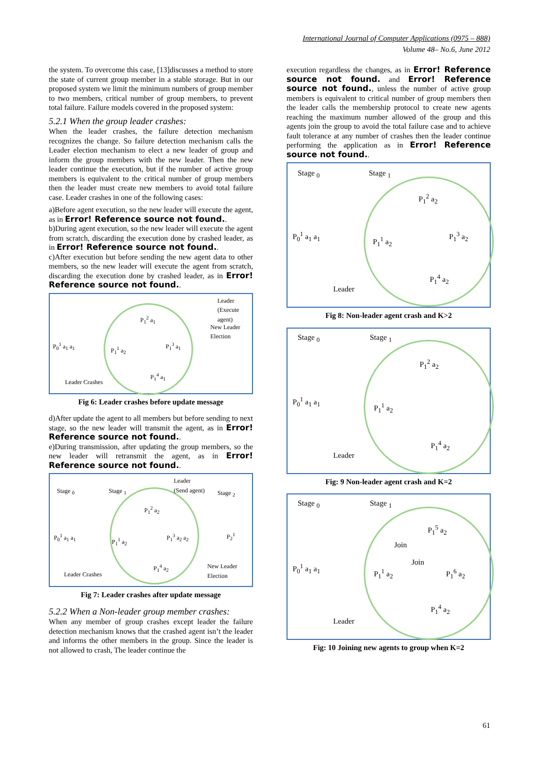International Journal of Computer Applications (0975 – 888)
Volume 48– No.6, June 2012
the system. To overcome this case, [13]discusses a method to store the state of current group member in a stable storage. But in our proposed system we limit the minimum numbers of group member to two members, critical number of group members, to prevent total failure. Failure models covered in the proposed system:
5.2.1 When the group leader crashes:
When the leader crashes, the failure detection mechanism recognizes the change. So failure detection mechanism calls the Leader election mechanism to elect a new leader of group and inform the group members with the new leader. Then the new leader continue the execution, but if the number of active group members is equivalent to the critical number of group members then the leader must create new members to avoid total failure case. Leader crashes in one of the following cases:
a)Before agent execution, so the new leader will execute the agent, as in Error! Reference source not found..
b)During agent execution, so the new leader will execute the agent from scratch, discarding the execution done by crashed leader, as in Error! Reference source not found..
c)After execution but before sending the new agent data to other members, so the new leader will execute the agent from scratch, discarding the execution done by crashed leader, as in Error! Reference source not found..
Leader
(Execute agent)
P<sub>1</sub><sup>2</sup> a<sub>1</sub>
New Leader
Election
P<sub>0</sub><sup>1</sup> a<sub>1</sub> a<sub>1</sub>
P<sub>1</sub><sup>1</sup> a<sub>2</sub>
P<sub>1</sub><sup>3</sup> a<sub>1</sub>
P<sub>1</sub><sup>4</sup> a<sub>1</sub>
Leader Crashes
Fig 6: Leader crashes before update message
d)After update the agent to all members but before sending to next stage, so the new leader will transmit the agent, as in Error! Reference source not found..
e)During transmission, after updating the group members, so the new leader will retransmit the agent, as in Error! Reference source not found..
Leader
(Send agent) Stage <sub>0</sub> Stage <sub>1</sub> Stage <sub>2</sub>
P<sub>1</sub><sup>2</sup> a<sub>2</sub>
P<sub>0</sub><sup>1</sup> a<sub>1</sub> a<sub>1</sub>
P<sub>1</sub><sup>1</sup> a<sub>2</sub>
P<sub>1</sub><sup>3</sup> a<sub>2</sub> a<sub>2</sub> P<sub>2</sub><sup>1</sup>
P<sub>1</sub><sup>4</sup> a<sub>2</sub> New Leader
Election Leader Crashes
Fig 7: Leader crashes after update message
5.2.2 When a Non-leader group member crashes:
When any member of group crashes except leader the failure detection mechanism knows that the crashed agent isn’t the leader and informs the other members in the group. Since the leader is not allowed to crash, The leader continue the
execution regardless the changes, as in Error! Reference source not found. and Error! Reference source not found., unless the number of active group members is equivalent to critical number of group members then the leader calls the membership protocol to create new agents reaching the maximum number allowed of the group and this agents join the group to avoid the total failure case and to achieve fault tolerance at any number of crashes then the leader continue performing the application as in Error! Reference source not found..
Stage <sub>0</sub> Stage <sub>1</sub>
P<sub>1</sub><sup>2</sup> a<sub>2</sub>
P<sub>0</sub><sup>1</sup> a<sub>1</sub> a<sub>1</sub>
P<sub>1</sub><sup>1</sup> a<sub>2</sub>
P<sub>1</sub><sup>3</sup> a<sub>2</sub>
P<sub>1</sub><sup>4</sup> a<sub>2</sub>
Leader
Fig 8: Non-leader agent crash and K>2
Stage <sub>0</sub> Stage <sub>1</sub>
P<sub>1</sub><sup>2</sup> a<sub>2</sub>
P<sub>0</sub><sup>1</sup> a<sub>1</sub> a<sub>1</sub>
P<sub>1</sub><sup>1</sup> a<sub>2</sub>
P<sub>1</sub><sup>4</sup> a<sub>2</sub>
Leader
Fig: 9 Non-leader agent crash and K=2
Stage <sub>0</sub> Stage <sub>1</sub>
P<sub>1</sub><sup>5</sup> a<sub>2</sub>
Join
Join P<sub>0</sub><sup>1</sup> a<sub>1</sub> a<sub>1</sub>
P<sub>1</sub><sup>1</sup> a<sub>2</sub> P<sub>1</sub><sup>6</sup> a<sub>2</sub>
P<sub>1</sub><sup>4</sup> a<sub>2</sub>
Leader
Fig: 10 Joining new agents to group when K=2
61